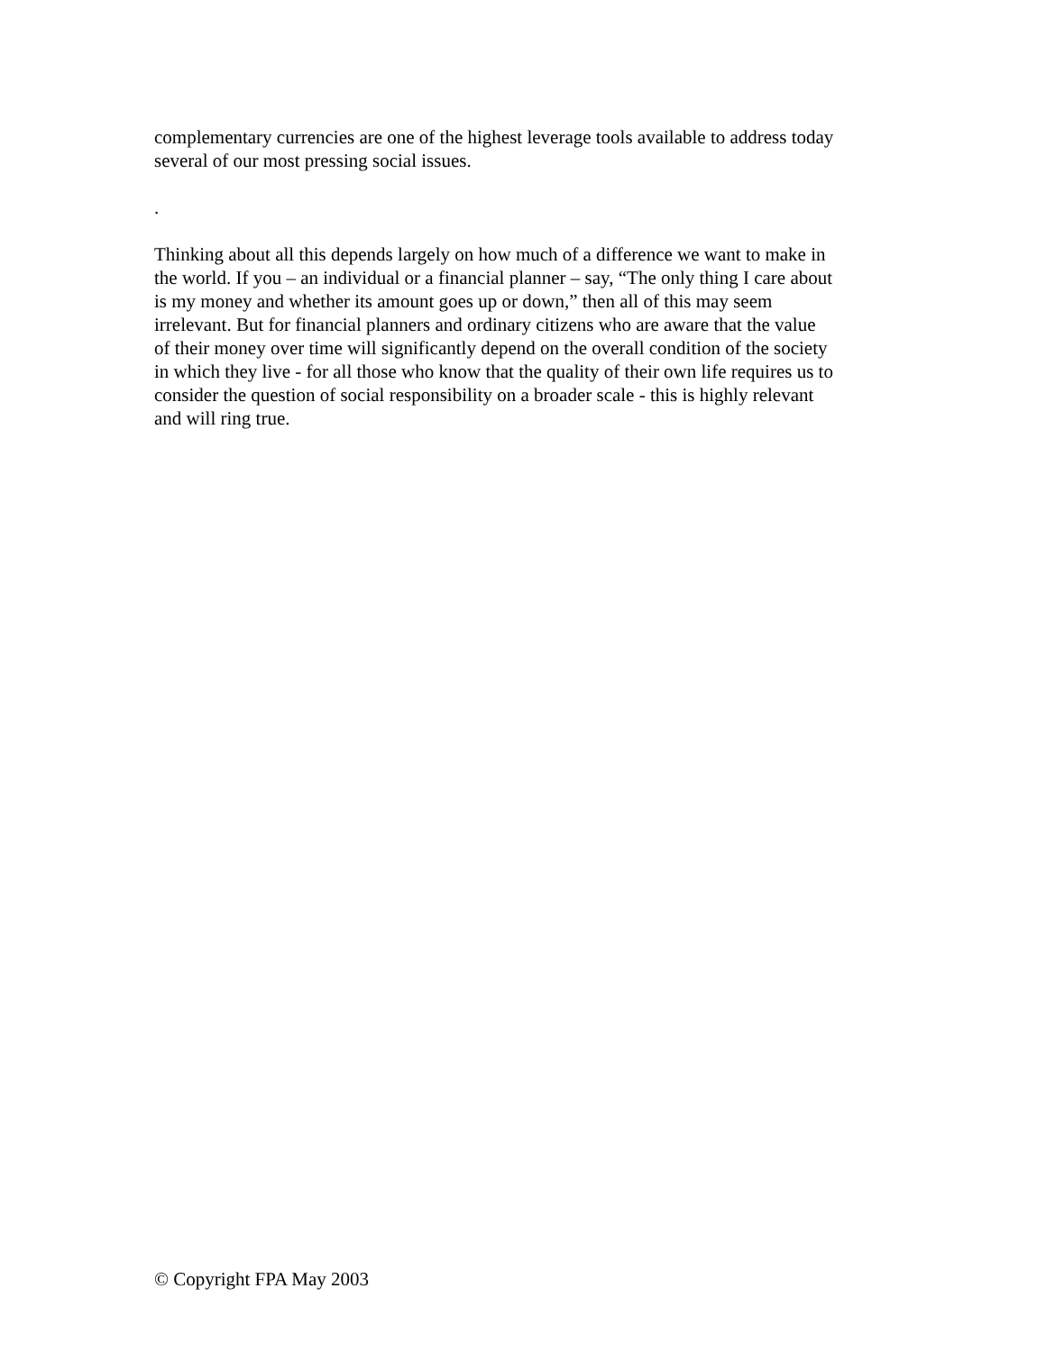complementary currencies are one of the highest leverage tools available to address today
several of our most pressing social issues.
.
Thinking about all this depends largely on how much of a difference we want to make in
the world. If you – an individual or a financial planner – say, “The only thing I care about
is my money and whether its amount goes up or down,” then all of this may seem
irrelevant. But for financial planners and ordinary citizens who are aware that the value
of their money over time will significantly depend on the overall condition of the society
in which they live - for all those who know that the quality of their own life requires us to
consider the question of social responsibility on a broader scale - this is highly relevant
and will ring true.
© Copyright FPA May 2003